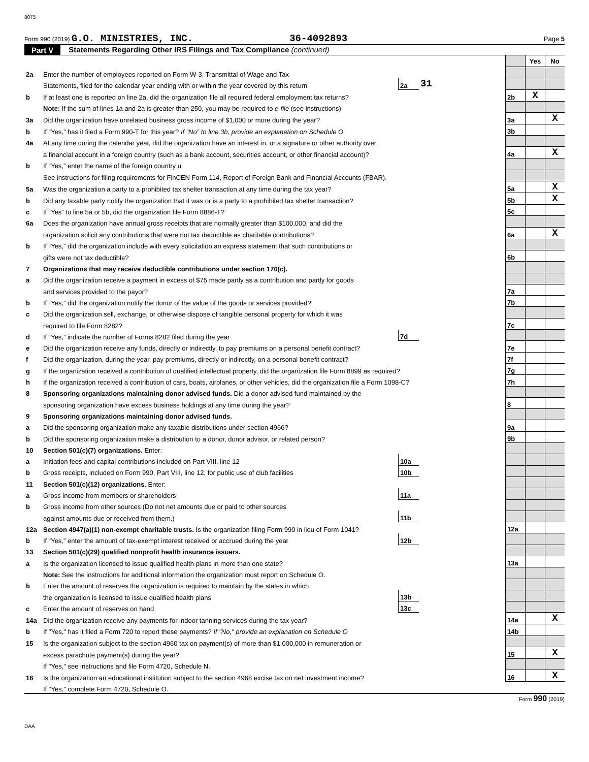8075
Form 990 (2019) G.O. MINISTRIES, INC. 36-4092893 Page 5
Part V Statements Regarding Other IRS Filings and Tax Compliance (continued)
| | | | | | Yes | No |
| 2a | Enter the number of employees reported on Form W-3, Transmittal of Wage and Tax | | | | | |
| | Statements, filed for the calendar year ending with or within the year covered by this return | 2a | 31 | | | |
| b | If at least one is reported on line 2a, did the organization file all required federal employment tax returns? | | | 2b | X | |
| | Note: If the sum of lines 1a and 2a is greater than 250, you may be required to e-file (see instructions) | | | | | |
| 3a | Did the organization have unrelated business gross income of $1,000 or more during the year? | | | 3a | | X |
| b | If “Yes,” has it filed a Form 990-T for this year? If “No” to line 3b, provide an explanation on Schedule O | | | 3b | | |
| 4a | At any time during the calendar year, did the organization have an interest in, or a signature or other authority over, | | | | | |
| | a financial account in a foreign country (such as a bank account, securities account, or other financial account)? | | | 4a | | X |
| b | If “Yes,” enter the name of the foreign country u | | | | | |
| | See instructions for filing requirements for FinCEN Form 114, Report of Foreign Bank and Financial Accounts (FBAR). | | | | | |
| 5a | Was the organization a party to a prohibited tax shelter transaction at any time during the tax year? | | | 5a | | X |
| b | Did any taxable party notify the organization that it was or is a party to a prohibited tax shelter transaction? | | | 5b | | X |
| c | If “Yes” to line 5a or 5b, did the organization file Form 8886-T? | | | 5c | | |
| 6a | Does the organization have annual gross receipts that are normally greater than $100,000, and did the | | | | | |
| | organization solicit any contributions that were not tax deductible as charitable contributions? | | | 6a | | X |
| b | If “Yes,” did the organization include with every solicitation an express statement that such contributions or | | | | | |
| | gifts were not tax deductible? | | | 6b | | |
| 7 | Organizations that may receive deductible contributions under section 170(c). | | | | | |
| a | Did the organization receive a payment in excess of $75 made partly as a contribution and partly for goods | | | | | |
| | and services provided to the payor? | | | 7a | | |
| b | If “Yes,” did the organization notify the donor of the value of the goods or services provided? | | | 7b | | |
| c | Did the organization sell, exchange, or otherwise dispose of tangible personal property for which it was | | | | | |
| | required to file Form 8282? | | | 7c | | |
| d | If “Yes,” indicate the number of Forms 8282 filed during the year | 7d | | | | |
| e | Did the organization receive any funds, directly or indirectly, to pay premiums on a personal benefit contract? | | | 7e | | |
| f | Did the organization, during the year, pay premiums, directly or indirectly, on a personal benefit contract? | | | 7f | | |
| g | If the organization received a contribution of qualified intellectual property, did the organization file Form 8899 as required? | | | 7g | | |
| h | If the organization received a contribution of cars, boats, airplanes, or other vehicles, did the organization file a Form 1098-C? | | | 7h | | |
| 8 | Sponsoring organizations maintaining donor advised funds. Did a donor advised fund maintained by the | | | | | |
| | sponsoring organization have excess business holdings at any time during the year? | | | 8 | | |
| 9 | Sponsoring organizations maintaining donor advised funds. | | | | | |
| a | Did the sponsoring organization make any taxable distributions under section 4966? | | | 9a | | |
| b | Did the sponsoring organization make a distribution to a donor, donor advisor, or related person? | | | 9b | | |
| 10 | Section 501(c)(7) organizations. Enter: | | | | | |
| a | Initiation fees and capital contributions included on Part VIII, line 12 | 10a | | | | |
| b | Gross receipts, included on Form 990, Part VIII, line 12, for public use of club facilities | 10b | | | | |
| 11 | Section 501(c)(12) organizations. Enter: | | | | | |
| a | Gross income from members or shareholders | 11a | | | | |
| b | Gross income from other sources (Do not net amounts due or paid to other sources | | | | | |
| | against amounts due or received from them.) | 11b | | | | |
| 12a | Section 4947(a)(1) non-exempt charitable trusts. Is the organization filing Form 990 in lieu of Form 1041? | | | 12a | | |
| b | If “Yes,” enter the amount of tax-exempt interest received or accrued during the year | 12b | | | | |
| 13 | Section 501(c)(29) qualified nonprofit health insurance issuers. | | | | | |
| a | Is the organization licensed to issue qualified health plans in more than one state? | | | 13a | | |
| | Note: See the instructions for additional information the organization must report on Schedule O. | | | | | |
| b | Enter the amount of reserves the organization is required to maintain by the states in which | | | | | |
| | the organization is licensed to issue qualified health plans | 13b | | | | |
| c | Enter the amount of reserves on hand | 13c | | | | |
| 14a | Did the organization receive any payments for indoor tanning services during the tax year? | | | 14a | | X |
| b | If "Yes," has it filed a Form 720 to report these payments? If "No," provide an explanation on Schedule O | | | 14b | | |
| 15 | Is the organization subject to the section 4960 tax on payment(s) of more than $1,000,000 in remuneration or | | | | | |
| | excess parachute payment(s) during the year? | | | 15 | | X |
| | If "Yes," see instructions and file Form 4720, Schedule N. | | | | | |
| 16 | Is the organization an educational institution subject to the section 4968 excise tax on net investment income? | | | 16 | | X |
| | If "Yes," complete Form 4720, Schedule O. | | | | | |
Form 990 (2019)
DAA